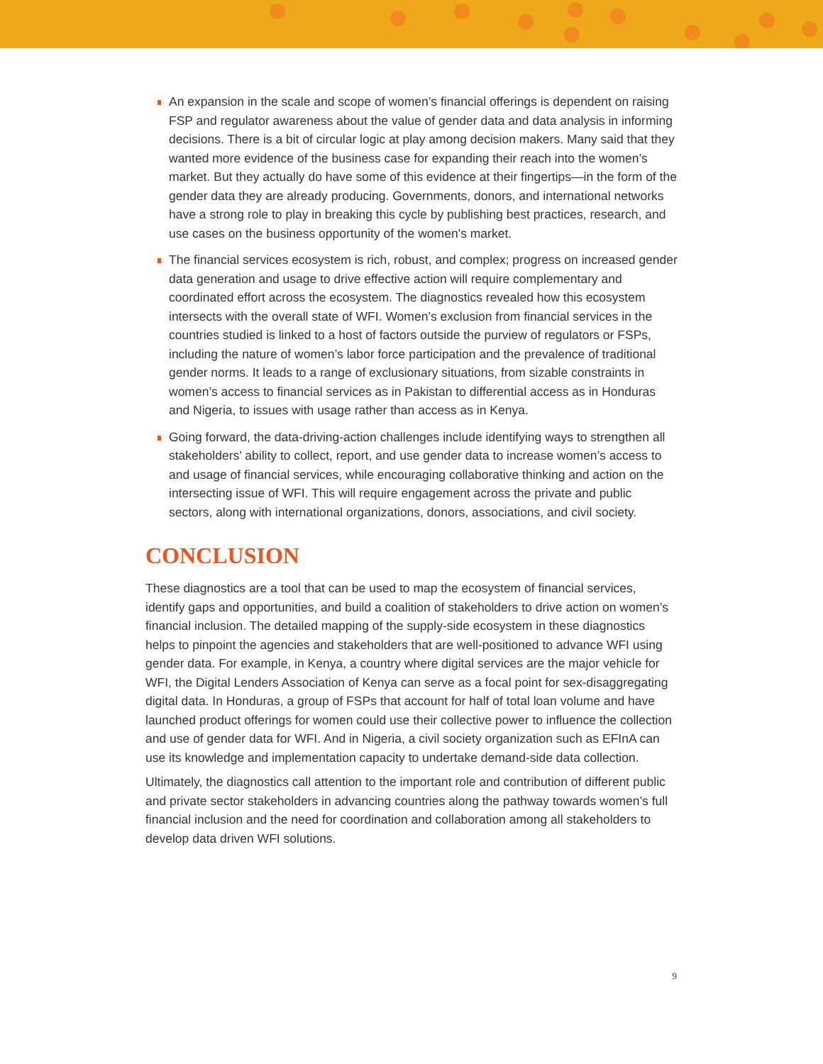An expansion in the scale and scope of women’s financial offerings is dependent on raising FSP and regulator awareness about the value of gender data and data analysis in informing decisions. There is a bit of circular logic at play among decision makers. Many said that they wanted more evidence of the business case for expanding their reach into the women’s market. But they actually do have some of this evidence at their fingertips—in the form of the gender data they are already producing. Governments, donors, and international networks have a strong role to play in breaking this cycle by publishing best practices, research, and use cases on the business opportunity of the women’s market.
The financial services ecosystem is rich, robust, and complex; progress on increased gender data generation and usage to drive effective action will require complementary and coordinated effort across the ecosystem. The diagnostics revealed how this ecosystem intersects with the overall state of WFI. Women’s exclusion from financial services in the countries studied is linked to a host of factors outside the purview of regulators or FSPs, including the nature of women’s labor force participation and the prevalence of traditional gender norms. It leads to a range of exclusionary situations, from sizable constraints in women’s access to financial services as in Pakistan to differential access as in Honduras and Nigeria, to issues with usage rather than access as in Kenya.
Going forward, the data-driving-action challenges include identifying ways to strengthen all stakeholders’ ability to collect, report, and use gender data to increase women’s access to and usage of financial services, while encouraging collaborative thinking and action on the intersecting issue of WFI. This will require engagement across the private and public sectors, along with international organizations, donors, associations, and civil society.
CONCLUSION
These diagnostics are a tool that can be used to map the ecosystem of financial services, identify gaps and opportunities, and build a coalition of stakeholders to drive action on women’s financial inclusion. The detailed mapping of the supply-side ecosystem in these diagnostics helps to pinpoint the agencies and stakeholders that are well-positioned to advance WFI using gender data. For example, in Kenya, a country where digital services are the major vehicle for WFI, the Digital Lenders Association of Kenya can serve as a focal point for sex-disaggregating digital data. In Honduras, a group of FSPs that account for half of total loan volume and have launched product offerings for women could use their collective power to influence the collection and use of gender data for WFI. And in Nigeria, a civil society organization such as EFInA can use its knowledge and implementation capacity to undertake demand-side data collection.
Ultimately, the diagnostics call attention to the important role and contribution of different public and private sector stakeholders in advancing countries along the pathway towards women’s full financial inclusion and the need for coordination and collaboration among all stakeholders to develop data driven WFI solutions.
9